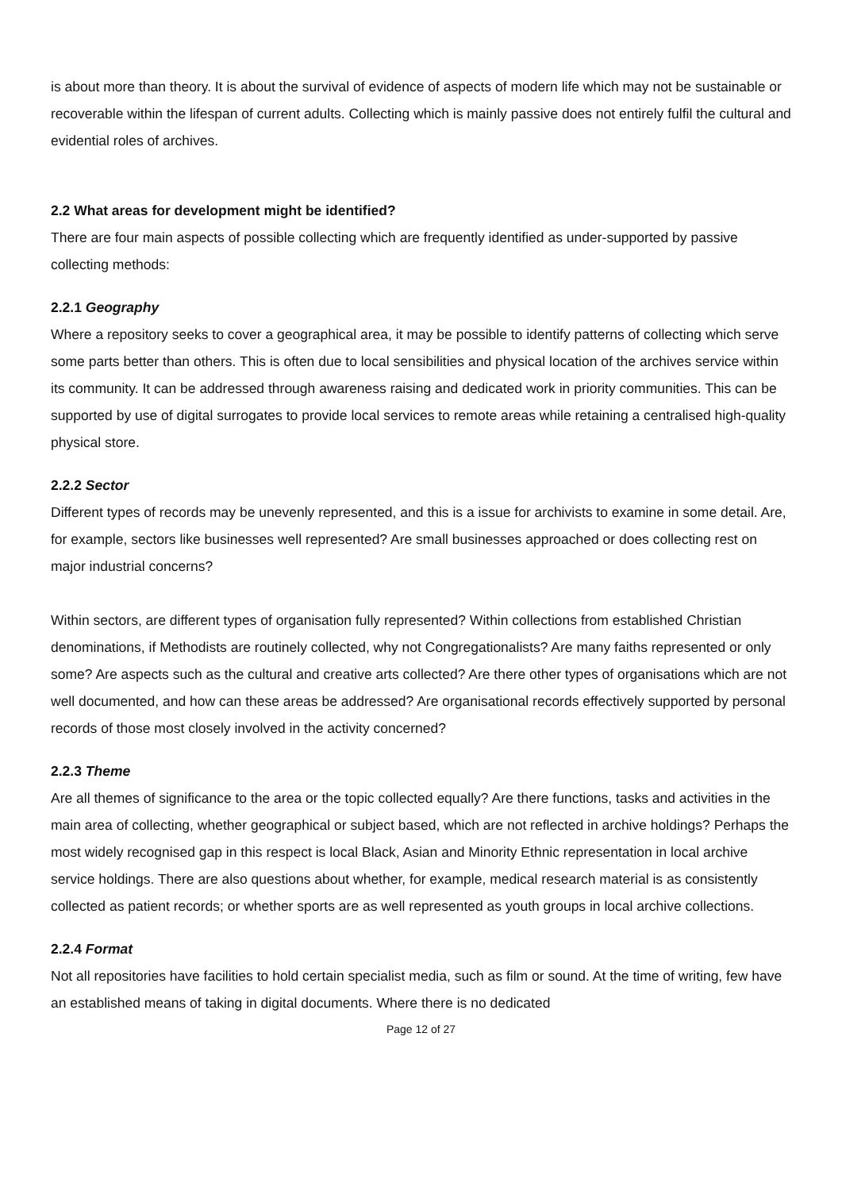is about more than theory. It is about the survival of evidence of aspects of modern life which may not be sustainable or recoverable within the lifespan of current adults. Collecting which is mainly passive does not entirely fulfil the cultural and evidential roles of archives.
2.2 What areas for development might be identified?
There are four main aspects of possible collecting which are frequently identified as under-supported by passive collecting methods:
2.2.1 Geography
Where a repository seeks to cover a geographical area, it may be possible to identify patterns of collecting which serve some parts better than others. This is often due to local sensibilities and physical location of the archives service within its community. It can be addressed through awareness raising and dedicated work in priority communities. This can be supported by use of digital surrogates to provide local services to remote areas while retaining a centralised high-quality physical store.
2.2.2 Sector
Different types of records may be unevenly represented, and this is a issue for archivists to examine in some detail. Are, for example, sectors like businesses well represented? Are small businesses approached or does collecting rest on major industrial concerns?
Within sectors, are different types of organisation fully represented? Within collections from established Christian denominations, if Methodists are routinely collected, why not Congregationalists? Are many faiths represented or only some? Are aspects such as the cultural and creative arts collected? Are there other types of organisations which are not well documented, and how can these areas be addressed? Are organisational records effectively supported by personal records of those most closely involved in the activity concerned?
2.2.3 Theme
Are all themes of significance to the area or the topic collected equally? Are there functions, tasks and activities in the main area of collecting, whether geographical or subject based, which are not reflected in archive holdings? Perhaps the most widely recognised gap in this respect is local Black, Asian and Minority Ethnic representation in local archive service holdings. There are also questions about whether, for example, medical research material is as consistently collected as patient records; or whether sports are as well represented as youth groups in local archive collections.
2.2.4 Format
Not all repositories have facilities to hold certain specialist media, such as film or sound. At the time of writing, few have an established means of taking in digital documents. Where there is no dedicated
Page 12 of 27